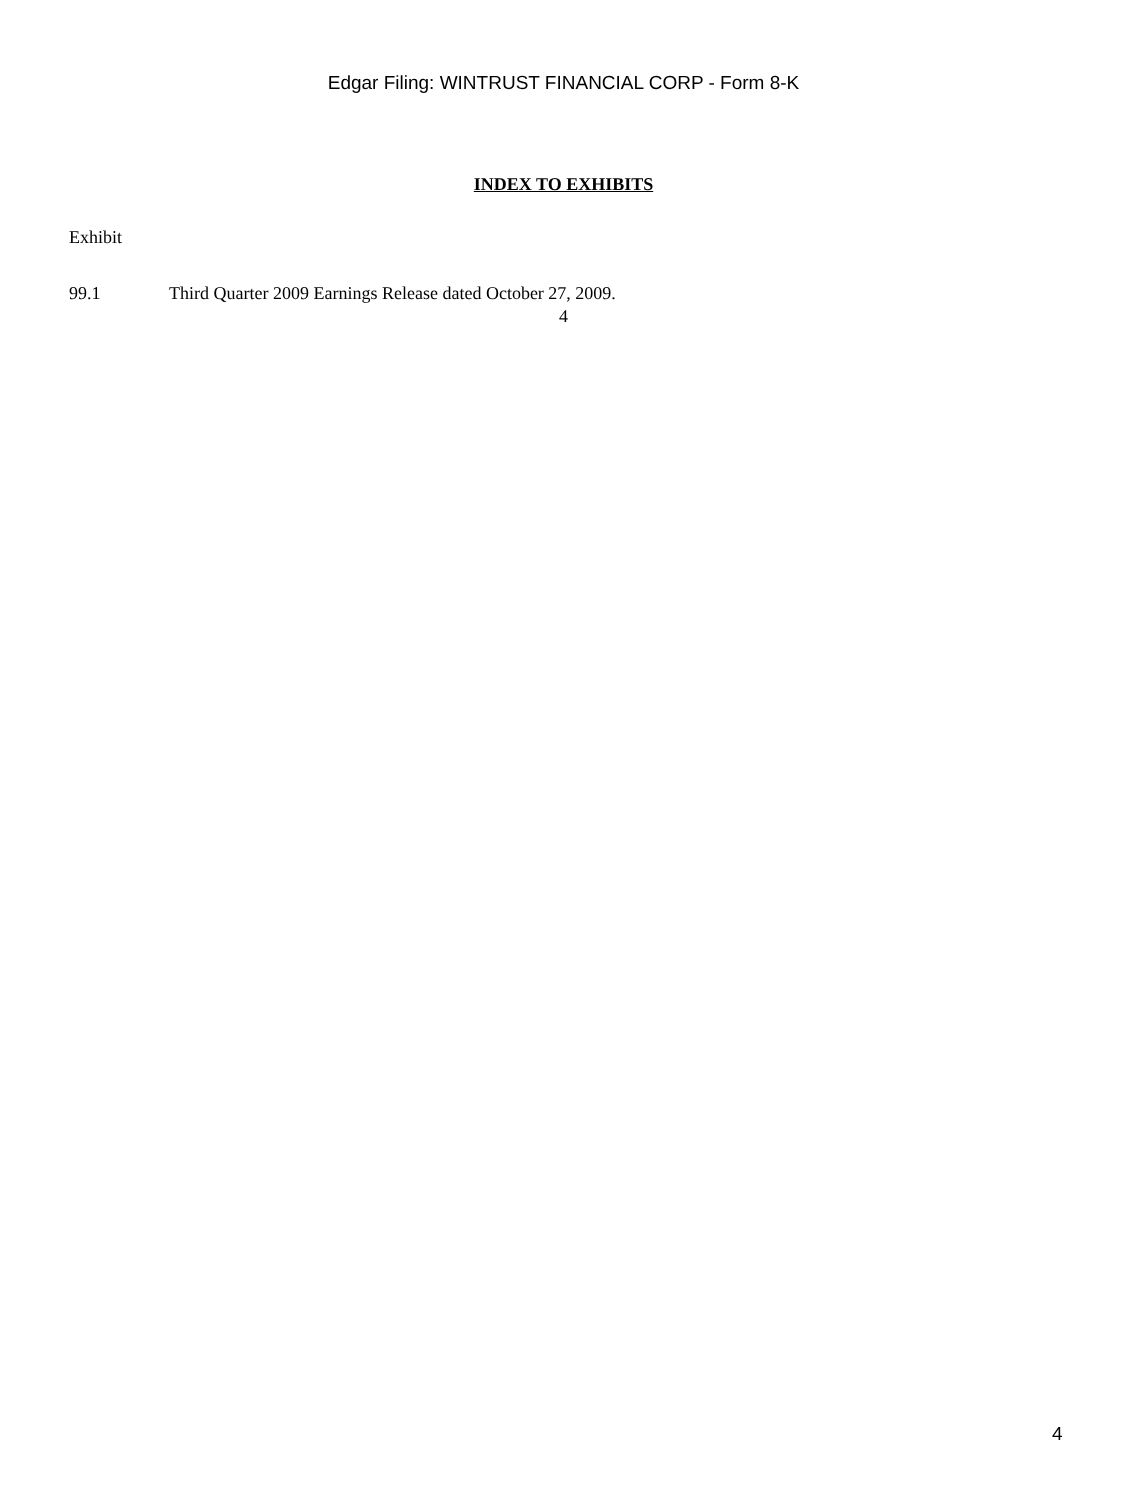Edgar Filing: WINTRUST FINANCIAL CORP - Form 8-K
INDEX TO EXHIBITS
Exhibit
99.1 Third Quarter 2009 Earnings Release dated October 27, 2009.
4
4